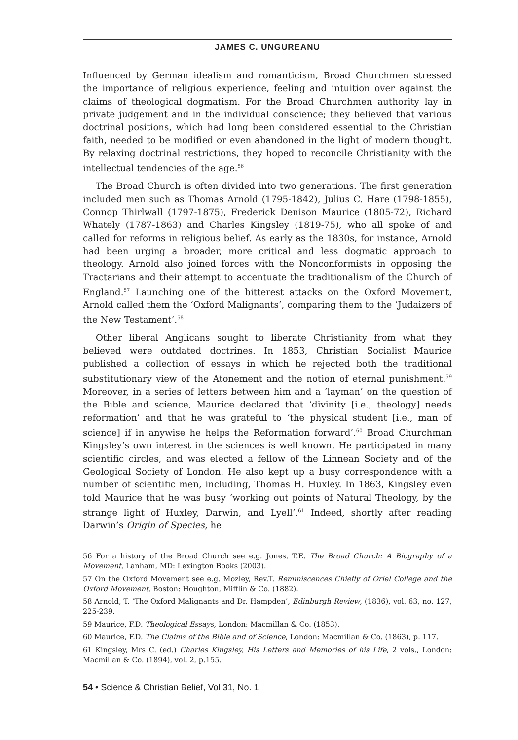JAMES C. UNGUREANU
Influenced by German idealism and romanticism, Broad Churchmen stressed the importance of religious experience, feeling and intuition over against the claims of theological dogmatism. For the Broad Churchmen authority lay in private judgement and in the individual conscience; they believed that various doctrinal positions, which had long been considered essential to the Christian faith, needed to be modified or even abandoned in the light of modern thought. By relaxing doctrinal restrictions, they hoped to reconcile Christianity with the intellectual tendencies of the age.<sup>56</sup>
The Broad Church is often divided into two generations. The first generation included men such as Thomas Arnold (1795-1842), Julius C. Hare (1798-1855), Connop Thirlwall (1797-1875), Frederick Denison Maurice (1805-72), Richard Whately (1787-1863) and Charles Kingsley (1819-75), who all spoke of and called for reforms in religious belief. As early as the 1830s, for instance, Arnold had been urging a broader, more critical and less dogmatic approach to theology. Arnold also joined forces with the Nonconformists in opposing the Tractarians and their attempt to accentuate the traditionalism of the Church of England.<sup>57</sup> Launching one of the bitterest attacks on the Oxford Movement, Arnold called them the ‘Oxford Malignants’, comparing them to the ‘Judaizers of the New Testament’.<sup>58</sup>
Other liberal Anglicans sought to liberate Christianity from what they believed were outdated doctrines. In 1853, Christian Socialist Maurice published a collection of essays in which he rejected both the traditional substitutionary view of the Atonement and the notion of eternal punishment.<sup>59</sup> Moreover, in a series of letters between him and a ‘layman’ on the question of the Bible and science, Maurice declared that ‘divinity [i.e., theology] needs reformation’ and that he was grateful to ‘the physical student [i.e., man of science] if in anywise he helps the Reformation forward’.<sup>60</sup> Broad Churchman Kingsley’s own interest in the sciences is well known. He participated in many scientific circles, and was elected a fellow of the Linnean Society and of the Geological Society of London. He also kept up a busy correspondence with a number of scientific men, including, Thomas H. Huxley. In 1863, Kingsley even told Maurice that he was busy ‘working out points of Natural Theology, by the strange light of Huxley, Darwin, and Lyell’.<sup>61</sup> Indeed, shortly after reading Darwin’s Origin of Species, he
56 For a history of the Broad Church see e.g. Jones, T.E. The Broad Church: A Biography of a Movement, Lanham, MD: Lexington Books (2003).
57 On the Oxford Movement see e.g. Mozley, Rev.T. Reminiscences Chiefly of Oriel College and the Oxford Movement, Boston: Houghton, Mifflin & Co. (1882).
58 Arnold, T. ‘The Oxford Malignants and Dr. Hampden’, Edinburgh Review, (1836), vol. 63, no. 127, 225-239.
59 Maurice, F.D. Theological Essays, London: Macmillan & Co. (1853).
60 Maurice, F.D. The Claims of the Bible and of Science, London: Macmillan & Co. (1863), p. 117.
61 Kingsley, Mrs C. (ed.) Charles Kingsley, His Letters and Memories of his Life, 2 vols., London: Macmillan & Co. (1894), vol. 2, p.155.
54 • Science & Christian Belief, Vol 31, No. 1